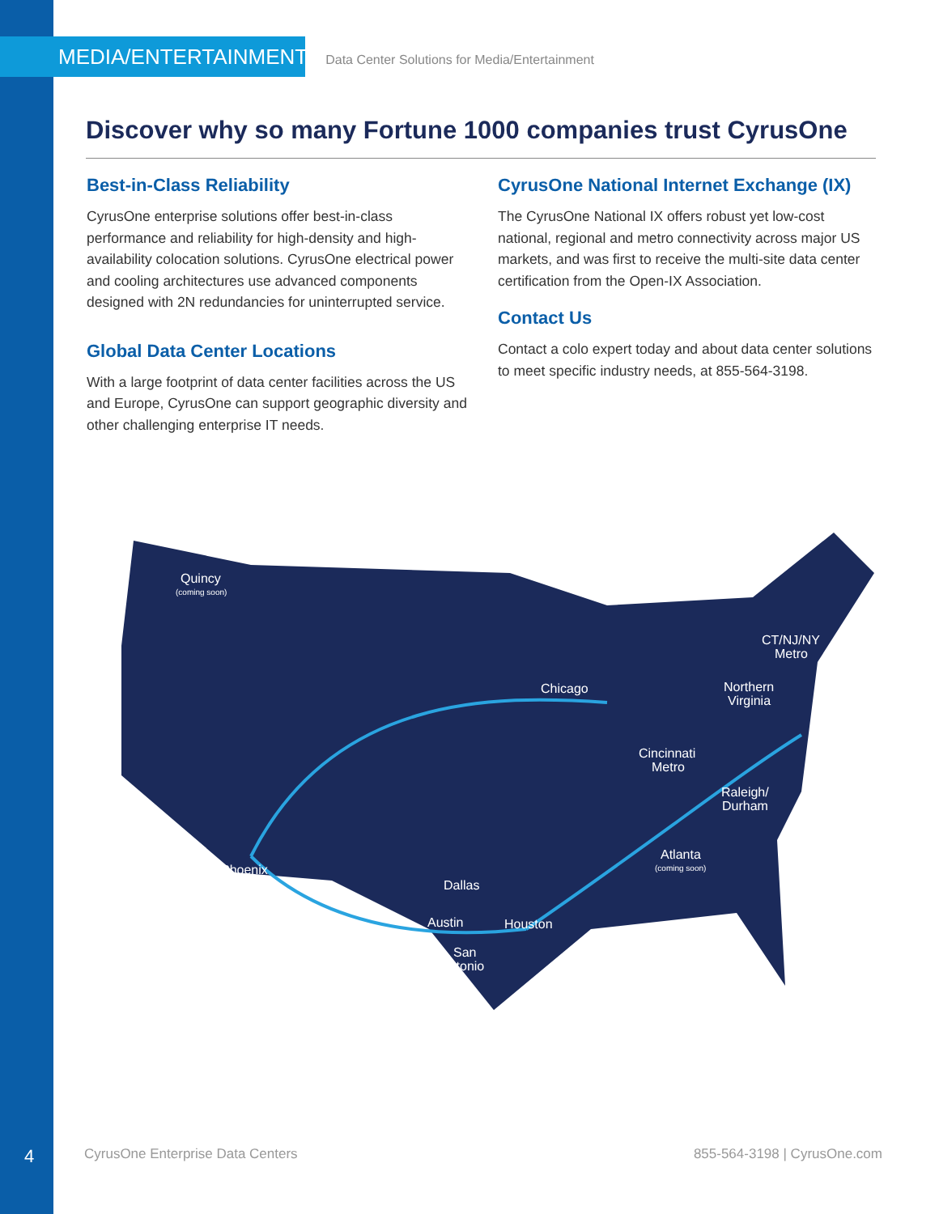MEDIA/ENTERTAINMENT Data Center Solutions for Media/Entertainment
Discover why so many Fortune 1000 companies trust CyrusOne
Best-in-Class Reliability
CyrusOne enterprise solutions offer best-in-class performance and reliability for high-density and high-availability colocation solutions. CyrusOne electrical power and cooling architectures use advanced components designed with 2N redundancies for uninterrupted service.
Global Data Center Locations
With a large footprint of data center facilities across the US and Europe, CyrusOne can support geographic diversity and other challenging enterprise IT needs.
CyrusOne National Internet Exchange (IX)
The CyrusOne National IX offers robust yet low-cost national, regional and metro connectivity across major US markets, and was first to receive the multi-site data center certification from the Open-IX Association.
Contact Us
Contact a colo expert today and about data center solutions to meet specific industry needs, at 855-564-3198.
Quincy
(coming soon)
Chicago
CT/NJ/NY
Metro
Northern
Virginia
Cincinnati
Metro
Raleigh/
Durham
Atlanta
(coming soon)
Phoenix
Dallas
Austin
Houston
San
Antonio
4 CyrusOne Enterprise Data Centers 855-564-3198 | CyrusOne.com